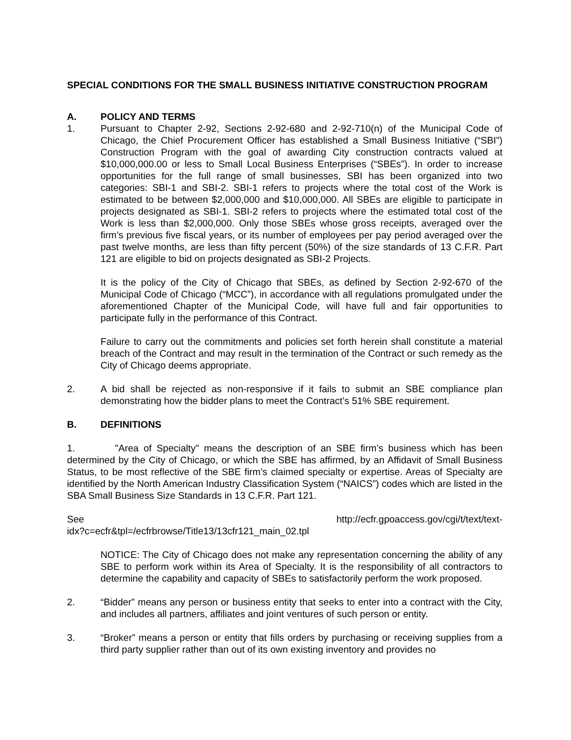SPECIAL CONDITIONS FOR THE SMALL BUSINESS INITIATIVE CONSTRUCTION PROGRAM
A. POLICY AND TERMS
1. Pursuant to Chapter 2-92, Sections 2-92-680 and 2-92-710(n) of the Municipal Code of Chicago, the Chief Procurement Officer has established a Small Business Initiative (“SBI”) Construction Program with the goal of awarding City construction contracts valued at $10,000,000.00 or less to Small Local Business Enterprises (“SBEs”). In order to increase opportunities for the full range of small businesses, SBI has been organized into two categories: SBI-1 and SBI-2. SBI-1 refers to projects where the total cost of the Work is estimated to be between $2,000,000 and $10,000,000. All SBEs are eligible to participate in projects designated as SBI-1. SBI-2 refers to projects where the estimated total cost of the Work is less than $2,000,000. Only those SBEs whose gross receipts, averaged over the firm’s previous five fiscal years, or its number of employees per pay period averaged over the past twelve months, are less than fifty percent (50%) of the size standards of 13 C.F.R. Part 121 are eligible to bid on projects designated as SBI-2 Projects.
It is the policy of the City of Chicago that SBEs, as defined by Section 2-92-670 of the Municipal Code of Chicago (“MCC”), in accordance with all regulations promulgated under the aforementioned Chapter of the Municipal Code, will have full and fair opportunities to participate fully in the performance of this Contract.
Failure to carry out the commitments and policies set forth herein shall constitute a material breach of the Contract and may result in the termination of the Contract or such remedy as the City of Chicago deems appropriate.
2. A bid shall be rejected as non-responsive if it fails to submit an SBE compliance plan demonstrating how the bidder plans to meet the Contract’s 51% SBE requirement.
B. DEFINITIONS
1. "Area of Specialty" means the description of an SBE firm’s business which has been determined by the City of Chicago, or which the SBE has affirmed, by an Affidavit of Small Business Status, to be most reflective of the SBE firm’s claimed specialty or expertise. Areas of Specialty are identified by the North American Industry Classification System (“NAICS”) codes which are listed in the SBA Small Business Size Standards in 13 C.F.R. Part 121.
See http://ecfr.gpoaccess.gov/cgi/t/text/text-
idx?c=ecfr&tpl=/ecfrbrowse/Title13/13cfr121_main_02.tpl
NOTICE: The City of Chicago does not make any representation concerning the ability of any SBE to perform work within its Area of Specialty. It is the responsibility of all contractors to determine the capability and capacity of SBEs to satisfactorily perform the work proposed.
2. “Bidder” means any person or business entity that seeks to enter into a contract with the City, and includes all partners, affiliates and joint ventures of such person or entity.
3. “Broker” means a person or entity that fills orders by purchasing or receiving supplies from a third party supplier rather than out of its own existing inventory and provides no